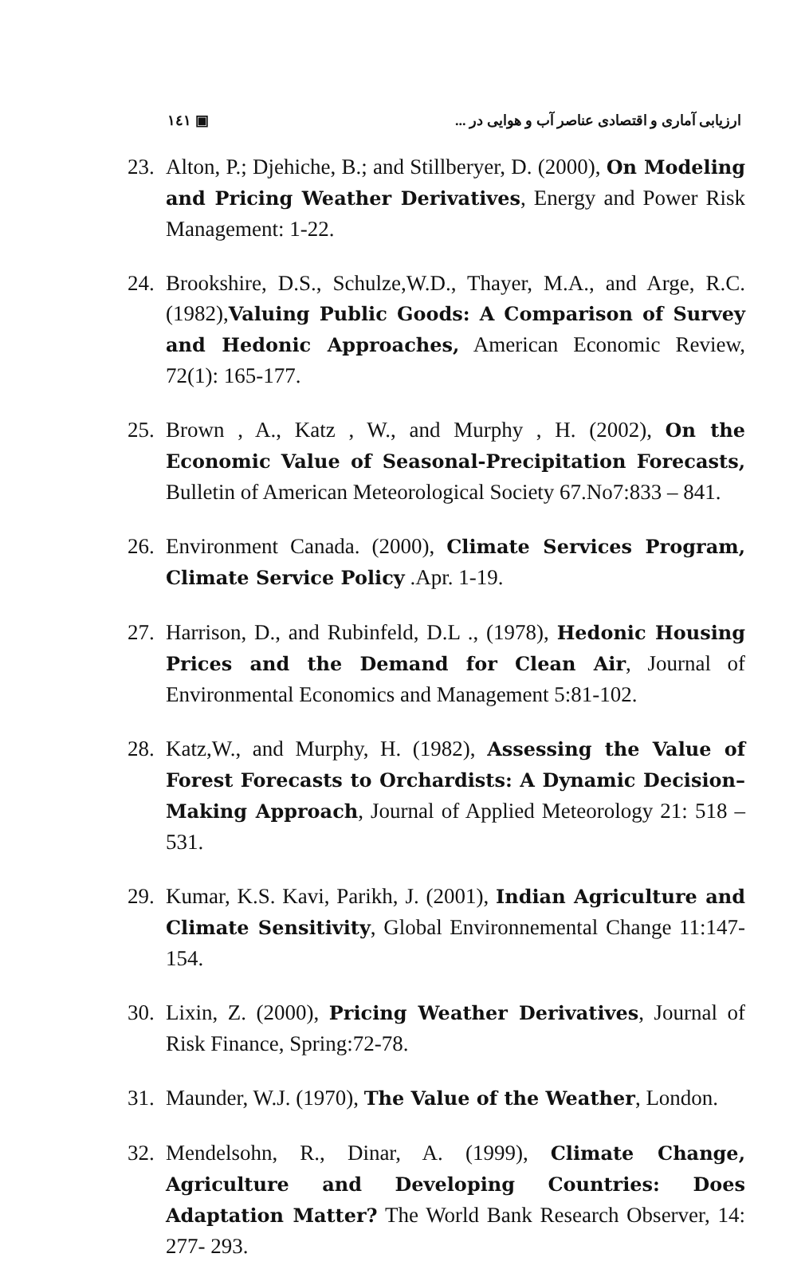۱٤۱ ▣ ارزیابی آماری و اقتصادی عناصر آب و هوایی در ...
23. Alton, P.; Djehiche, B.; and Stillberyer, D. (2000), On Modeling and Pricing Weather Derivatives, Energy and Power Risk Management: 1-22.
24. Brookshire, D.S., Schulze,W.D., Thayer, M.A., and Arge, R.C. (1982),Valuing Public Goods: A Comparison of Survey and Hedonic Approaches, American Economic Review, 72(1): 165-177.
25. Brown , A., Katz , W., and Murphy , H. (2002), On the Economic Value of Seasonal-Precipitation Forecasts, Bulletin of American Meteorological Society 67.No7:833 – 841.
26. Environment Canada. (2000), Climate Services Program, Climate Service Policy .Apr. 1-19.
27. Harrison, D., and Rubinfeld, D.L ., (1978), Hedonic Housing Prices and the Demand for Clean Air, Journal of Environmental Economics and Management 5:81-102.
28. Katz,W., and Murphy, H. (1982), Assessing the Value of Forest Forecasts to Orchardists: A Dynamic Decision–Making Approach, Journal of Applied Meteorology 21: 518 – 531.
29. Kumar, K.S. Kavi, Parikh, J. (2001), Indian Agriculture and Climate Sensitivity, Global Environnemental Change 11:147-154.
30. Lixin, Z. (2000), Pricing Weather Derivatives, Journal of Risk Finance, Spring:72-78.
31. Maunder, W.J. (1970), The Value of the Weather, London.
32. Mendelsohn, R., Dinar, A. (1999), Climate Change, Agriculture and Developing Countries: Does Adaptation Matter? The World Bank Research Observer, 14: 277- 293.